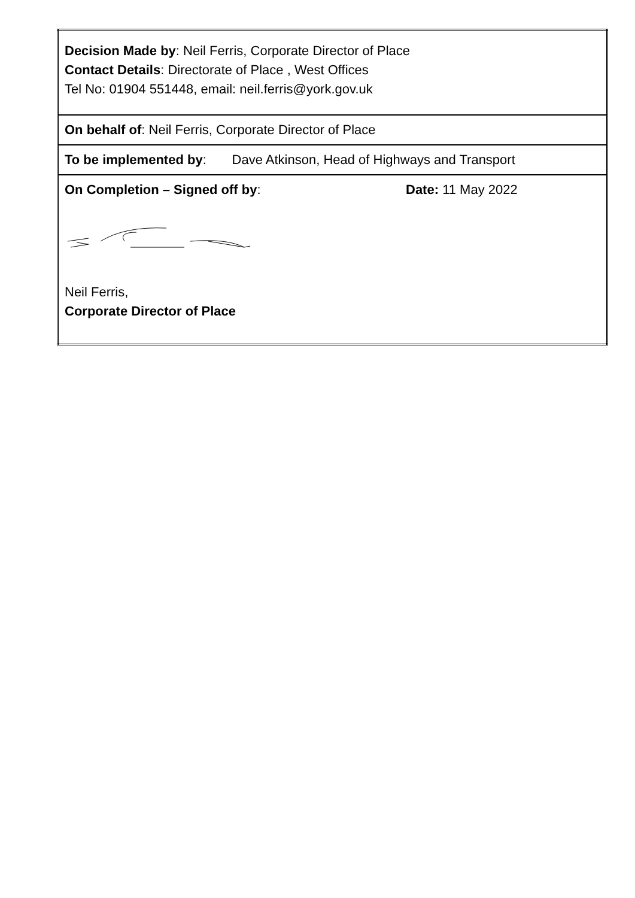| Decision Made by : Neil Ferris, Corporate Director of Place Contact Details : Directorate of Place , West Offices Tel No: 01904 551448, email: neil.ferris@york.gov.uk |
| On behalf of : Neil Ferris, Corporate Director of Place |
| To be implemented by : Dave Atkinson, Head of Highways and Transport |
| On Completion – Signed off by : Date: 11 May 2022 Neil Ferris, Corporate Director of Place |